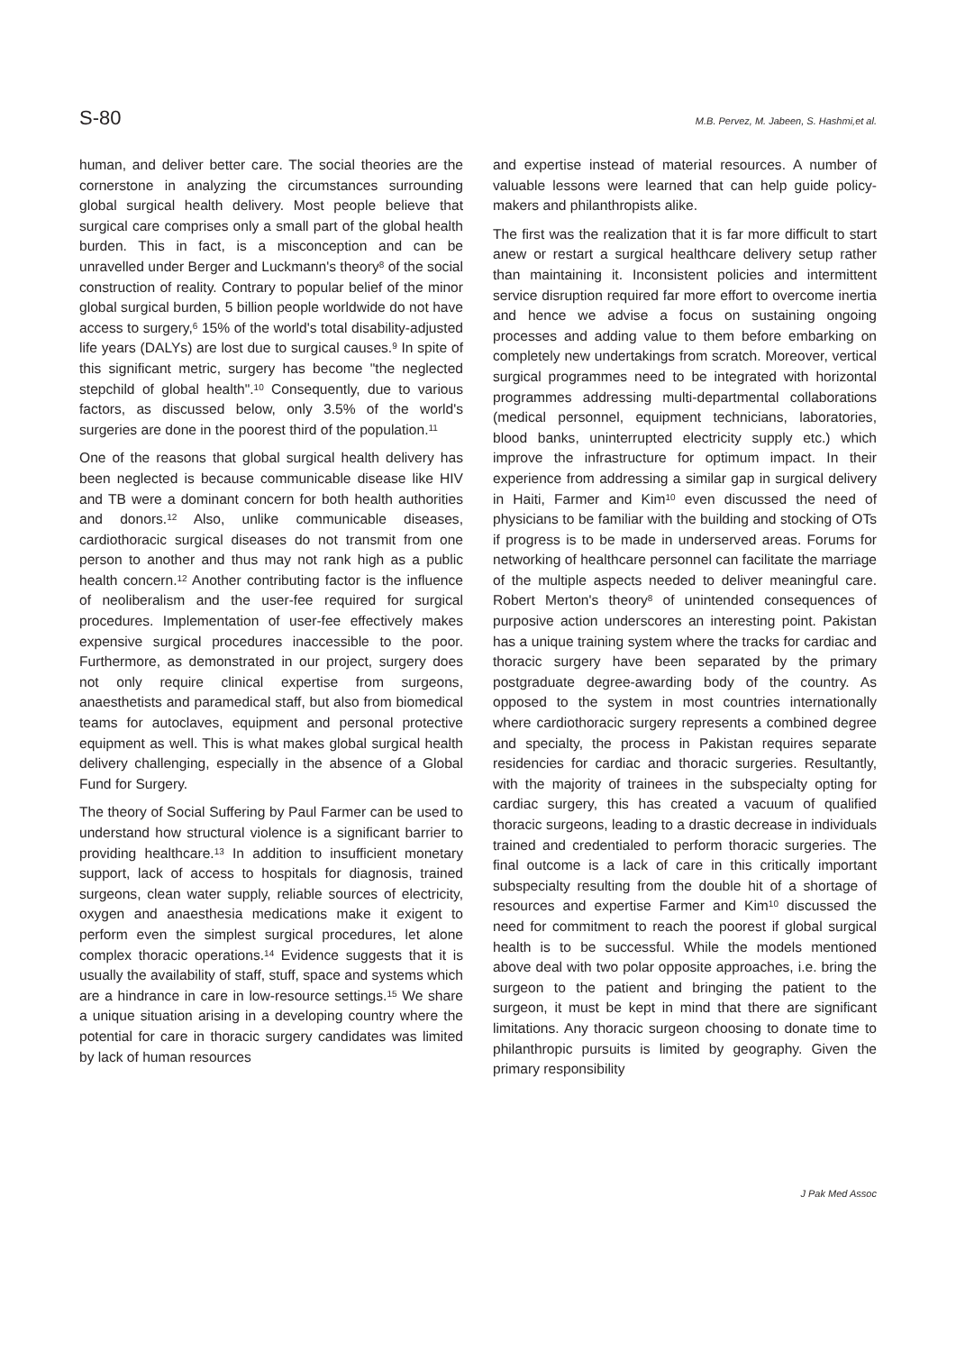S-80 M.B. Pervez, M. Jabeen, S. Hashmi,et al.
human, and deliver better care. The social theories are the cornerstone in analyzing the circumstances surrounding global surgical health delivery. Most people believe that surgical care comprises only a small part of the global health burden. This in fact, is a misconception and can be unravelled under Berger and Luckmann's theory<sup>8</sup> of the social construction of reality. Contrary to popular belief of the minor global surgical burden, 5 billion people worldwide do not have access to surgery,<sup>6</sup> 15% of the world's total disability-adjusted life years (DALYs) are lost due to surgical causes.<sup>9</sup> In spite of this significant metric, surgery has become "the neglected stepchild of global health".<sup>10</sup> Consequently, due to various factors, as discussed below, only 3.5% of the world's surgeries are done in the poorest third of the population.<sup>11</sup>
One of the reasons that global surgical health delivery has been neglected is because communicable disease like HIV and TB were a dominant concern for both health authorities and donors.<sup>12</sup> Also, unlike communicable diseases, cardiothoracic surgical diseases do not transmit from one person to another and thus may not rank high as a public health concern.<sup>12</sup> Another contributing factor is the influence of neoliberalism and the user-fee required for surgical procedures. Implementation of user-fee effectively makes expensive surgical procedures inaccessible to the poor. Furthermore, as demonstrated in our project, surgery does not only require clinical expertise from surgeons, anaesthetists and paramedical staff, but also from biomedical teams for autoclaves, equipment and personal protective equipment as well. This is what makes global surgical health delivery challenging, especially in the absence of a Global Fund for Surgery.
The theory of Social Suffering by Paul Farmer can be used to understand how structural violence is a significant barrier to providing healthcare.<sup>13</sup> In addition to insufficient monetary support, lack of access to hospitals for diagnosis, trained surgeons, clean water supply, reliable sources of electricity, oxygen and anaesthesia medications make it exigent to perform even the simplest surgical procedures, let alone complex thoracic operations.<sup>14</sup> Evidence suggests that it is usually the availability of staff, stuff, space and systems which are a hindrance in care in low-resource settings.<sup>15</sup> We share a unique situation arising in a developing country where the potential for care in thoracic surgery candidates was limited by lack of human resources
and expertise instead of material resources. A number of valuable lessons were learned that can help guide policy-makers and philanthropists alike.
The first was the realization that it is far more difficult to start anew or restart a surgical healthcare delivery setup rather than maintaining it. Inconsistent policies and intermittent service disruption required far more effort to overcome inertia and hence we advise a focus on sustaining ongoing processes and adding value to them before embarking on completely new undertakings from scratch. Moreover, vertical surgical programmes need to be integrated with horizontal programmes addressing multi-departmental collaborations (medical personnel, equipment technicians, laboratories, blood banks, uninterrupted electricity supply etc.) which improve the infrastructure for optimum impact. In their experience from addressing a similar gap in surgical delivery in Haiti, Farmer and Kim<sup>10</sup> even discussed the need of physicians to be familiar with the building and stocking of OTs if progress is to be made in underserved areas. Forums for networking of healthcare personnel can facilitate the marriage of the multiple aspects needed to deliver meaningful care. Robert Merton's theory<sup>8</sup> of unintended consequences of purposive action underscores an interesting point. Pakistan has a unique training system where the tracks for cardiac and thoracic surgery have been separated by the primary postgraduate degree-awarding body of the country. As opposed to the system in most countries internationally where cardiothoracic surgery represents a combined degree and specialty, the process in Pakistan requires separate residencies for cardiac and thoracic surgeries. Resultantly, with the majority of trainees in the subspecialty opting for cardiac surgery, this has created a vacuum of qualified thoracic surgeons, leading to a drastic decrease in individuals trained and credentialed to perform thoracic surgeries. The final outcome is a lack of care in this critically important subspecialty resulting from the double hit of a shortage of resources and expertise Farmer and Kim<sup>10</sup> discussed the need for commitment to reach the poorest if global surgical health is to be successful. While the models mentioned above deal with two polar opposite approaches, i.e. bring the surgeon to the patient and bringing the patient to the surgeon, it must be kept in mind that there are significant limitations. Any thoracic surgeon choosing to donate time to philanthropic pursuits is limited by geography. Given the primary responsibility
J Pak Med Assoc